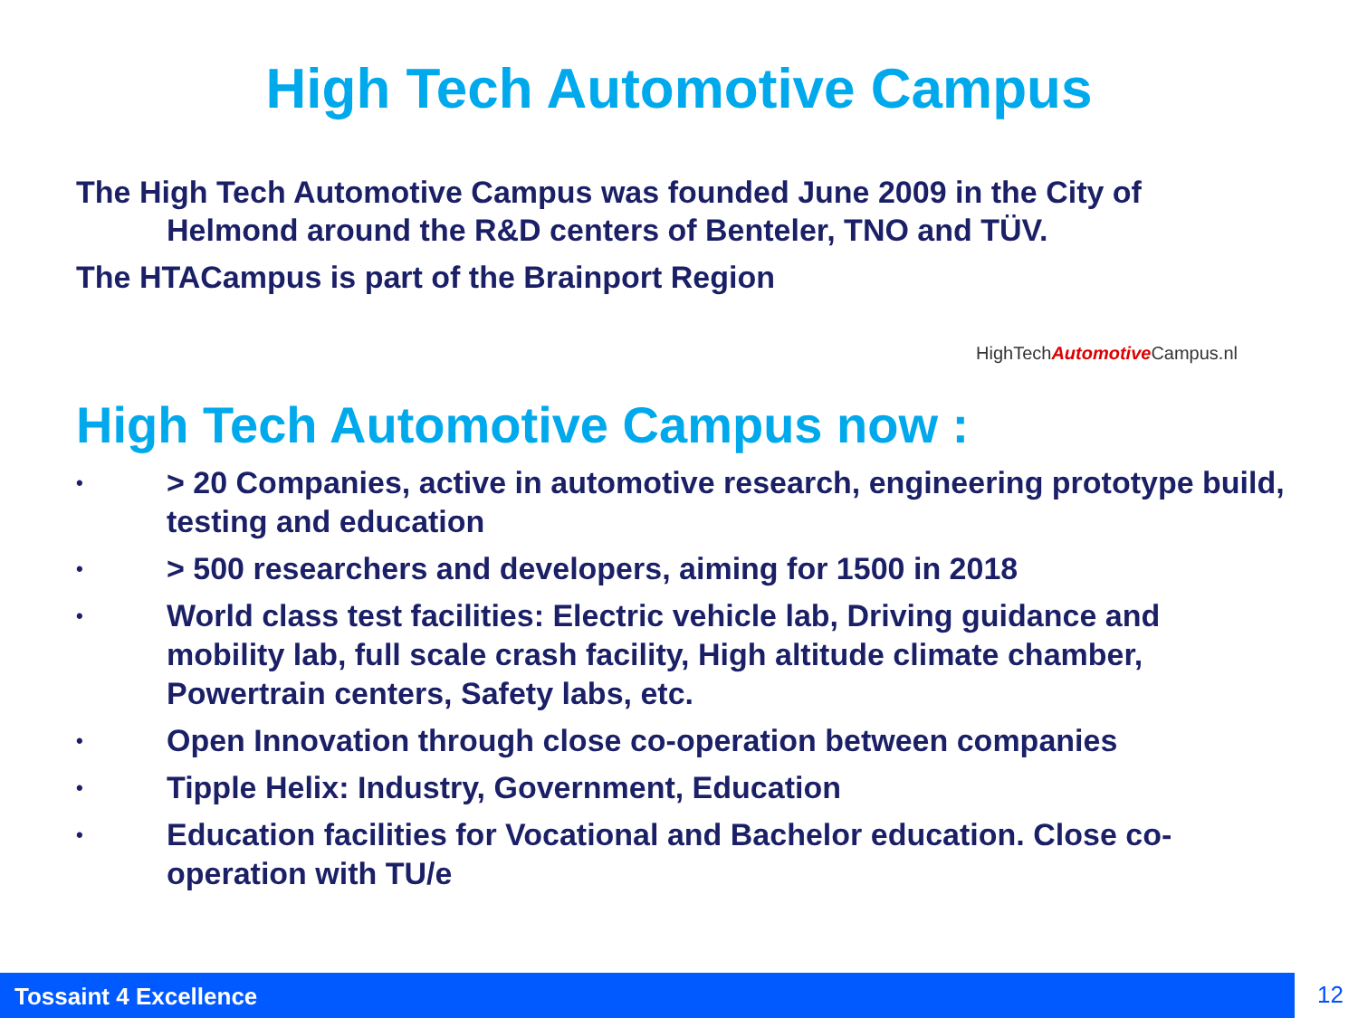High Tech Automotive Campus
The High Tech Automotive Campus was founded June 2009 in the City of
Helmond around the R&D centers of Benteler, TNO and TÜV.
The HTACampus is part of the Brainport Region
HighTechAutomotive Campus.nl
High Tech Automotive Campus now :
• > 20 Companies, active in automotive research, engineering prototype build, testing and education
• > 500 researchers and developers, aiming for 1500 in 2018
• World class test facilities: Electric vehicle lab, Driving guidance and mobility lab, full scale crash facility, High altitude climate chamber, Powertrain centers, Safety labs, etc.
• Open Innovation through close co-operation between companies
• Tipple Helix: Industry, Government, Education
• Education facilities for Vocational and Bachelor education. Close co-operation with TU/e
Tossaint 4 Excellence 12